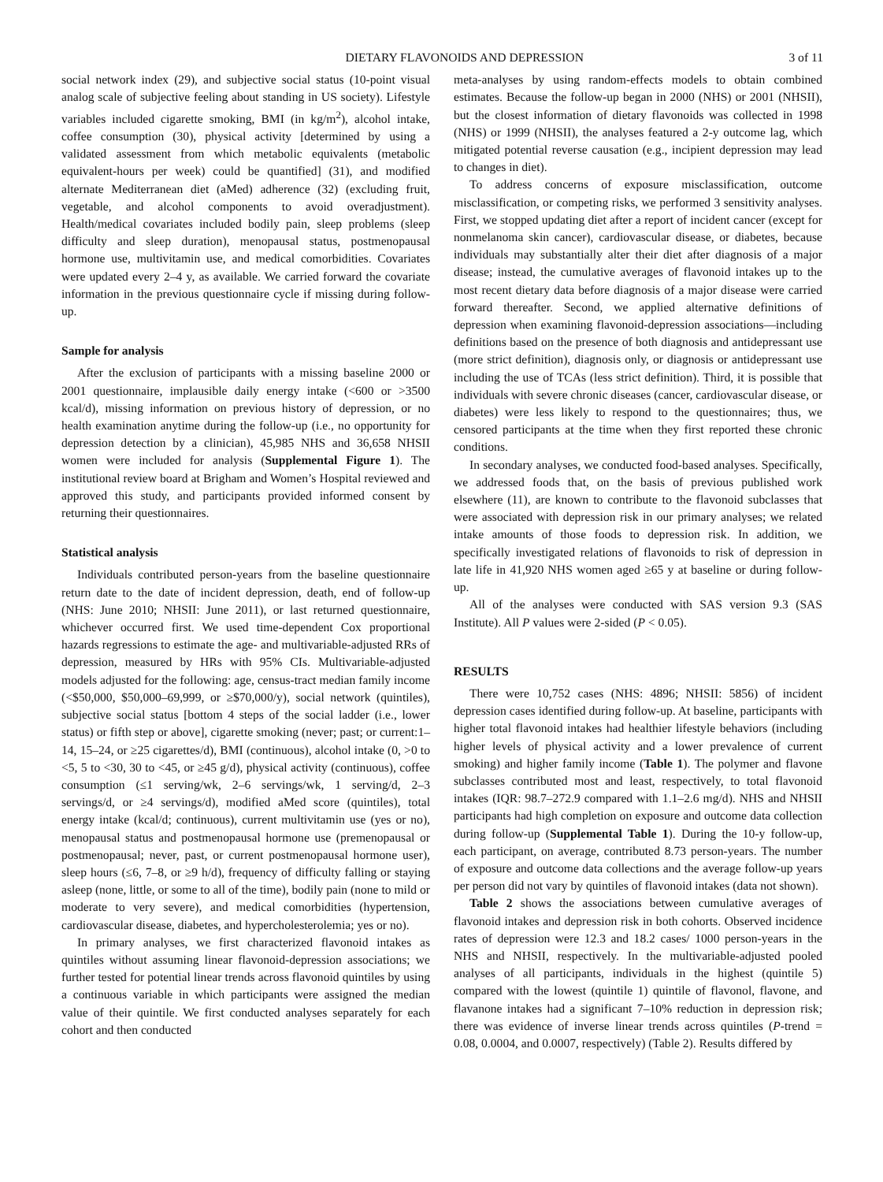DIETARY FLAVONOIDS AND DEPRESSION 3 of 11
social network index (29), and subjective social status (10-point visual analog scale of subjective feeling about standing in US society). Lifestyle variables included cigarette smoking, BMI (in kg/m<sup>2</sup>), alcohol intake, coffee consumption (30), physical activity [determined by using a validated assessment from which metabolic equivalents (metabolic equivalent-hours per week) could be quantified] (31), and modified alternate Mediterranean diet (aMed) adherence (32) (excluding fruit, vegetable, and alcohol components to avoid overadjustment). Health/medical covariates included bodily pain, sleep problems (sleep difficulty and sleep duration), menopausal status, postmenopausal hormone use, multivitamin use, and medical comorbidities. Covariates were updated every 2–4 y, as available. We carried forward the covariate information in the previous questionnaire cycle if missing during follow-up.
Sample for analysis
After the exclusion of participants with a missing baseline 2000 or 2001 questionnaire, implausible daily energy intake (<600 or >3500 kcal/d), missing information on previous history of depression, or no health examination anytime during the follow-up (i.e., no opportunity for depression detection by a clinician), 45,985 NHS and 36,658 NHSII women were included for analysis (Supplemental Figure 1). The institutional review board at Brigham and Women’s Hospital reviewed and approved this study, and participants provided informed consent by returning their questionnaires.
Statistical analysis
Individuals contributed person-years from the baseline questionnaire return date to the date of incident depression, death, end of follow-up (NHS: June 2010; NHSII: June 2011), or last returned questionnaire, whichever occurred first. We used time-dependent Cox proportional hazards regressions to estimate the age- and multivariable-adjusted RRs of depression, measured by HRs with 95% CIs. Multivariable-adjusted models adjusted for the following: age, census-tract median family income (<$50,000, $50,000–69,999, or ≥$70,000/y), social network (quintiles), subjective social status [bottom 4 steps of the social ladder (i.e., lower status) or fifth step or above], cigarette smoking (never; past; or current:1–14, 15–24, or ≥25 cigarettes/d), BMI (continuous), alcohol intake (0, >0 to <5, 5 to <30, 30 to <45, or ≥45 g/d), physical activity (continuous), coffee consumption (≤1 serving/wk, 2–6 servings/wk, 1 serving/d, 2–3 servings/d, or ≥4 servings/d), modified aMed score (quintiles), total energy intake (kcal/d; continuous), current multivitamin use (yes or no), menopausal status and postmenopausal hormone use (premenopausal or postmenopausal; never, past, or current postmenopausal hormone user), sleep hours (≤6, 7–8, or ≥9 h/d), frequency of difficulty falling or staying asleep (none, little, or some to all of the time), bodily pain (none to mild or moderate to very severe), and medical comorbidities (hypertension, cardiovascular disease, diabetes, and hypercholesterolemia; yes or no).
In primary analyses, we first characterized flavonoid intakes as quintiles without assuming linear flavonoid-depression associations; we further tested for potential linear trends across flavonoid quintiles by using a continuous variable in which participants were assigned the median value of their quintile. We first conducted analyses separately for each cohort and then conducted
meta-analyses by using random-effects models to obtain combined estimates. Because the follow-up began in 2000 (NHS) or 2001 (NHSII), but the closest information of dietary flavonoids was collected in 1998 (NHS) or 1999 (NHSII), the analyses featured a 2-y outcome lag, which mitigated potential reverse causation (e.g., incipient depression may lead to changes in diet).
To address concerns of exposure misclassification, outcome misclassification, or competing risks, we performed 3 sensitivity analyses. First, we stopped updating diet after a report of incident cancer (except for nonmelanoma skin cancer), cardiovascular disease, or diabetes, because individuals may substantially alter their diet after diagnosis of a major disease; instead, the cumulative averages of flavonoid intakes up to the most recent dietary data before diagnosis of a major disease were carried forward thereafter. Second, we applied alternative definitions of depression when examining flavonoid-depression associations—including definitions based on the presence of both diagnosis and antidepressant use (more strict definition), diagnosis only, or diagnosis or antidepressant use including the use of TCAs (less strict definition). Third, it is possible that individuals with severe chronic diseases (cancer, cardiovascular disease, or diabetes) were less likely to respond to the questionnaires; thus, we censored participants at the time when they first reported these chronic conditions.
In secondary analyses, we conducted food-based analyses. Specifically, we addressed foods that, on the basis of previous published work elsewhere (11), are known to contribute to the flavonoid subclasses that were associated with depression risk in our primary analyses; we related intake amounts of those foods to depression risk. In addition, we specifically investigated relations of flavonoids to risk of depression in late life in 41,920 NHS women aged ≥65 y at baseline or during follow-up.
All of the analyses were conducted with SAS version 9.3 (SAS Institute). All P values were 2-sided (P < 0.05).
RESULTS
There were 10,752 cases (NHS: 4896; NHSII: 5856) of incident depression cases identified during follow-up. At baseline, participants with higher total flavonoid intakes had healthier lifestyle behaviors (including higher levels of physical activity and a lower prevalence of current smoking) and higher family income (Table 1). The polymer and flavone subclasses contributed most and least, respectively, to total flavonoid intakes (IQR: 98.7–272.9 compared with 1.1–2.6 mg/d). NHS and NHSII participants had high completion on exposure and outcome data collection during follow-up (Supplemental Table 1). During the 10-y follow-up, each participant, on average, contributed 8.73 person-years. The number of exposure and outcome data collections and the average follow-up years per person did not vary by quintiles of flavonoid intakes (data not shown).
Table 2 shows the associations between cumulative averages of flavonoid intakes and depression risk in both cohorts. Observed incidence rates of depression were 12.3 and 18.2 cases/ 1000 person-years in the NHS and NHSII, respectively. In the multivariable-adjusted pooled analyses of all participants, individuals in the highest (quintile 5) compared with the lowest (quintile 1) quintile of flavonol, flavone, and flavanone intakes had a significant 7–10% reduction in depression risk; there was evidence of inverse linear trends across quintiles (P-trend = 0.08, 0.0004, and 0.0007, respectively) (Table 2). Results differed by